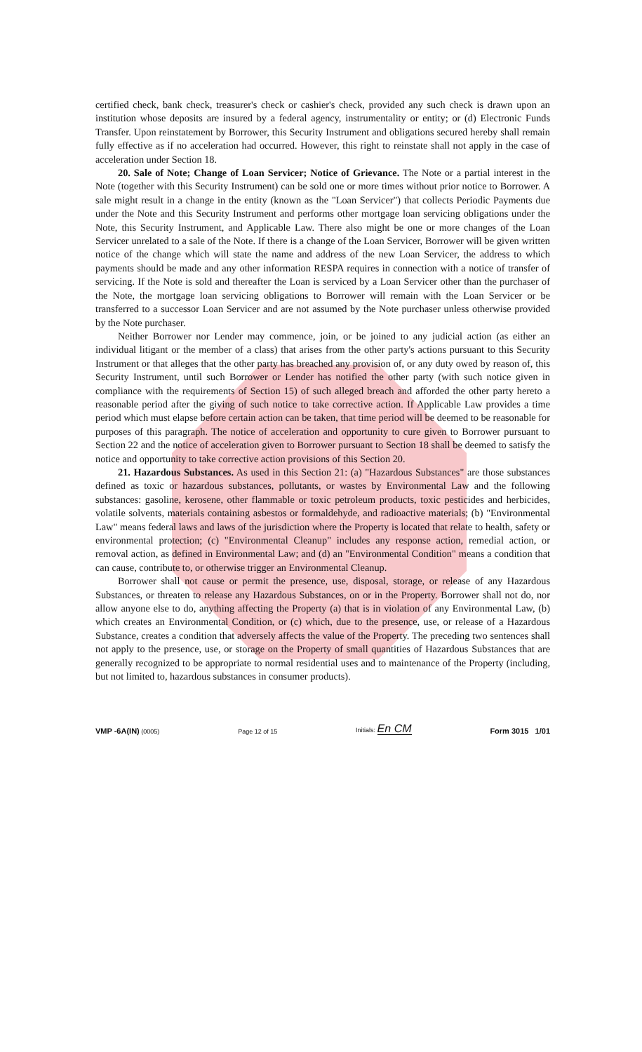certified check, bank check, treasurer's check or cashier's check, provided any such check is drawn upon an institution whose deposits are insured by a federal agency, instrumentality or entity; or (d) Electronic Funds Transfer. Upon reinstatement by Borrower, this Security Instrument and obligations secured hereby shall remain fully effective as if no acceleration had occurred. However, this right to reinstate shall not apply in the case of acceleration under Section 18.
20. Sale of Note; Change of Loan Servicer; Notice of Grievance. The Note or a partial interest in the Note (together with this Security Instrument) can be sold one or more times without prior notice to Borrower. A sale might result in a change in the entity (known as the "Loan Servicer") that collects Periodic Payments due under the Note and this Security Instrument and performs other mortgage loan servicing obligations under the Note, this Security Instrument, and Applicable Law. There also might be one or more changes of the Loan Servicer unrelated to a sale of the Note. If there is a change of the Loan Servicer, Borrower will be given written notice of the change which will state the name and address of the new Loan Servicer, the address to which payments should be made and any other information RESPA requires in connection with a notice of transfer of servicing. If the Note is sold and thereafter the Loan is serviced by a Loan Servicer other than the purchaser of the Note, the mortgage loan servicing obligations to Borrower will remain with the Loan Servicer or be transferred to a successor Loan Servicer and are not assumed by the Note purchaser unless otherwise provided by the Note purchaser.
Neither Borrower nor Lender may commence, join, or be joined to any judicial action (as either an individual litigant or the member of a class) that arises from the other party's actions pursuant to this Security Instrument or that alleges that the other party has breached any provision of, or any duty owed by reason of, this Security Instrument, until such Borrower or Lender has notified the other party (with such notice given in compliance with the requirements of Section 15) of such alleged breach and afforded the other party hereto a reasonable period after the giving of such notice to take corrective action. If Applicable Law provides a time period which must elapse before certain action can be taken, that time period will be deemed to be reasonable for purposes of this paragraph. The notice of acceleration and opportunity to cure given to Borrower pursuant to Section 22 and the notice of acceleration given to Borrower pursuant to Section 18 shall be deemed to satisfy the notice and opportunity to take corrective action provisions of this Section 20.
21. Hazardous Substances. As used in this Section 21: (a) "Hazardous Substances" are those substances defined as toxic or hazardous substances, pollutants, or wastes by Environmental Law and the following substances: gasoline, kerosene, other flammable or toxic petroleum products, toxic pesticides and herbicides, volatile solvents, materials containing asbestos or formaldehyde, and radioactive materials; (b) "Environmental Law" means federal laws and laws of the jurisdiction where the Property is located that relate to health, safety or environmental protection; (c) "Environmental Cleanup" includes any response action, remedial action, or removal action, as defined in Environmental Law; and (d) an "Environmental Condition" means a condition that can cause, contribute to, or otherwise trigger an Environmental Cleanup.
Borrower shall not cause or permit the presence, use, disposal, storage, or release of any Hazardous Substances, or threaten to release any Hazardous Substances, on or in the Property. Borrower shall not do, nor allow anyone else to do, anything affecting the Property (a) that is in violation of any Environmental Law, (b) which creates an Environmental Condition, or (c) which, due to the presence, use, or release of a Hazardous Substance, creates a condition that adversely affects the value of the Property. The preceding two sentences shall not apply to the presence, use, or storage on the Property of small quantities of Hazardous Substances that are generally recognized to be appropriate to normal residential uses and to maintenance of the Property (including, but not limited to, hazardous substances in consumer products).
VMP -6A(IN) (0005) Page 12 of 15 Initials: En CM Form 3015 1/01